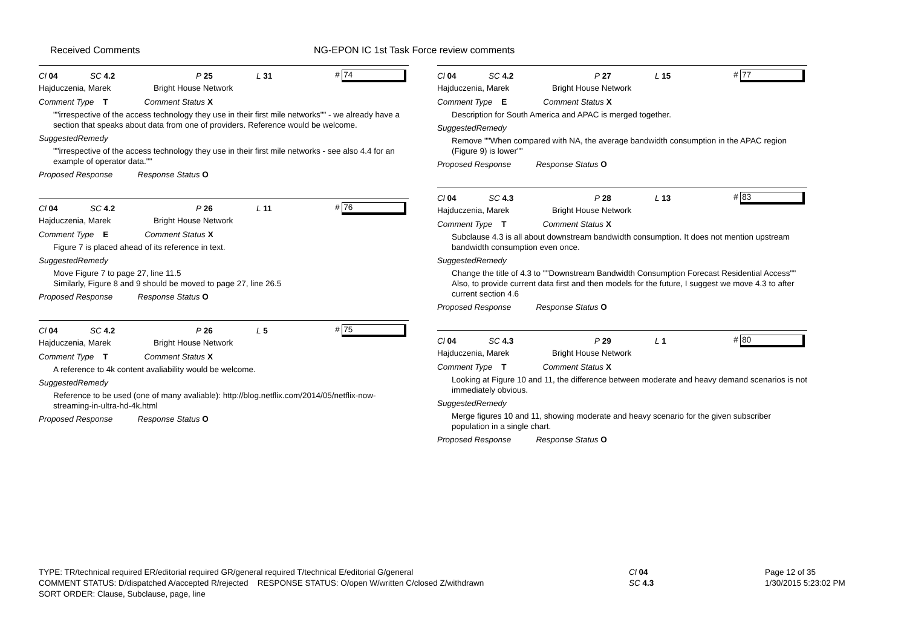Received Comments NG-EPON IC 1st Task Force review comments
Cl 04 SC 4.2 P 25 L 31 # 74
Hajduczenia, Marek Bright House Network
Comment Type T Comment Status X
""irrespective of the access technology they use in their first mile networks"" - we already have a section that speaks about data from one of providers. Reference would be welcome.
SuggestedRemedy
""irrespective of the access technology they use in their first mile networks - see also 4.4 for an example of operator data.""
Proposed Response Response Status O
Cl 04 SC 4.2 P 26 L 11 # 76
Hajduczenia, Marek Bright House Network
Comment Type E Comment Status X
Figure 7 is placed ahead of its reference in text.
SuggestedRemedy
Move Figure 7 to page 27, line 11.5
Similarly, Figure 8 and 9 should be moved to page 27, line 26.5
Proposed Response Response Status O
Cl 04 SC 4.2 P 26 L 5 # 75
Hajduczenia, Marek Bright House Network
Comment Type T Comment Status X
A reference to 4k content avaliability would be welcome.
SuggestedRemedy
Reference to be used (one of many avaliable): http://blog.netflix.com/2014/05/netflix-now-streaming-in-ultra-hd-4k.html
Proposed Response Response Status O
Cl 04 SC 4.2 P 27 L 15 # 77
Hajduczenia, Marek Bright House Network
Comment Type E Comment Status X
Description for South America and APAC is merged together.
SuggestedRemedy
Remove ""When compared with NA, the average bandwidth consumption in the APAC region (Figure 9) is lower""
Proposed Response Response Status O
Cl 04 SC 4.3 P 28 L 13 # 83
Hajduczenia, Marek Bright House Network
Comment Type T Comment Status X
Subclause 4.3 is all about downstream bandwidth consumption. It does not mention upstream bandwidth consumption even once.
SuggestedRemedy
Change the title of 4.3 to ""Downstream Bandwidth Consumption Forecast Residential Access""
Also, to provide current data first and then models for the future, I suggest we move 4.3 to after current section 4.6
Proposed Response Response Status O
Cl 04 SC 4.3 P 29 L 1 # 80
Hajduczenia, Marek Bright House Network
Comment Type T Comment Status X
Looking at Figure 10 and 11, the difference between moderate and heavy demand scenarios is not immediately obvious.
SuggestedRemedy
Merge figures 10 and 11, showing moderate and heavy scenario for the given subscriber population in a single chart.
Proposed Response Response Status O
TYPE: TR/technical required ER/editorial required GR/general required T/technical E/editorial G/general
COMMENT STATUS: D/dispatched A/accepted R/rejected RESPONSE STATUS: O/open W/written C/closed Z/withdrawn
SORT ORDER: Clause, Subclause, page, line
Cl 04
SC 4.3
Page 12 of 35
1/30/2015 5:23:02 PM